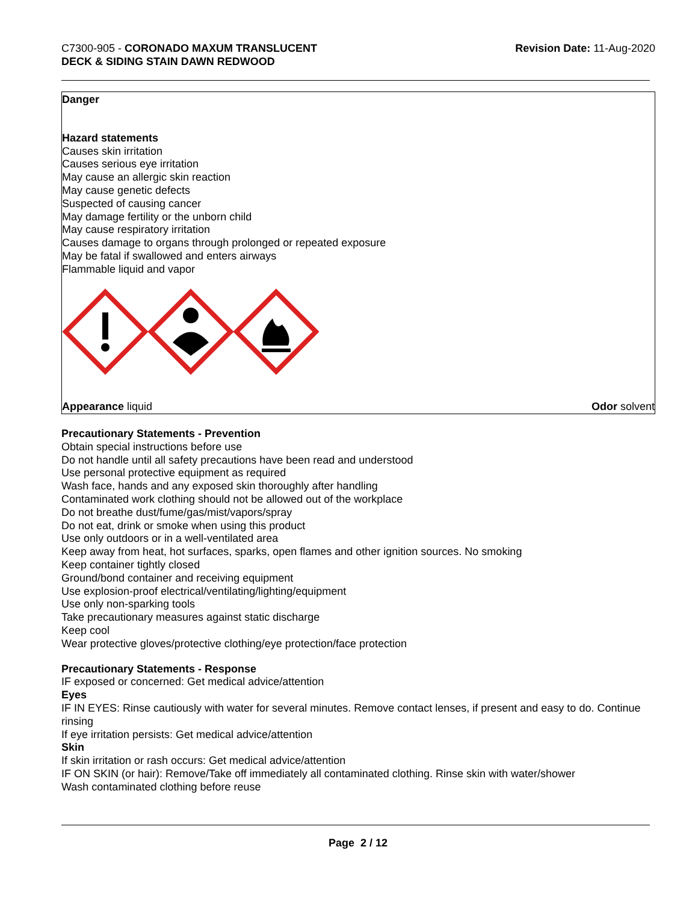C7300-905 - CORONADO MAXUM TRANSLUCENT
DECK & SIDING STAIN DAWN REDWOOD
Revision Date: 11-Aug-2020
Danger
Hazard statements
Causes skin irritation
Causes serious eye irritation
May cause an allergic skin reaction
May cause genetic defects
Suspected of causing cancer
May damage fertility or the unborn child
May cause respiratory irritation
Causes damage to organs through prolonged or repeated exposure
May be fatal if swallowed and enters airways
Flammable liquid and vapor
Appearance liquid Odor solvent
Precautionary Statements - Prevention
Obtain special instructions before use
Do not handle until all safety precautions have been read and understood
Use personal protective equipment as required
Wash face, hands and any exposed skin thoroughly after handling
Contaminated work clothing should not be allowed out of the workplace
Do not breathe dust/fume/gas/mist/vapors/spray
Do not eat, drink or smoke when using this product
Use only outdoors or in a well-ventilated area
Keep away from heat, hot surfaces, sparks, open flames and other ignition sources. No smoking
Keep container tightly closed
Ground/bond container and receiving equipment
Use explosion-proof electrical/ventilating/lighting/equipment
Use only non-sparking tools
Take precautionary measures against static discharge
Keep cool
Wear protective gloves/protective clothing/eye protection/face protection
Precautionary Statements - Response
IF exposed or concerned: Get medical advice/attention
Eyes
IF IN EYES: Rinse cautiously with water for several minutes. Remove contact lenses, if present and easy to do. Continue rinsing
If eye irritation persists: Get medical advice/attention
Skin
If skin irritation or rash occurs: Get medical advice/attention
IF ON SKIN (or hair): Remove/Take off immediately all contaminated clothing. Rinse skin with water/shower
Wash contaminated clothing before reuse
Page 2 / 12